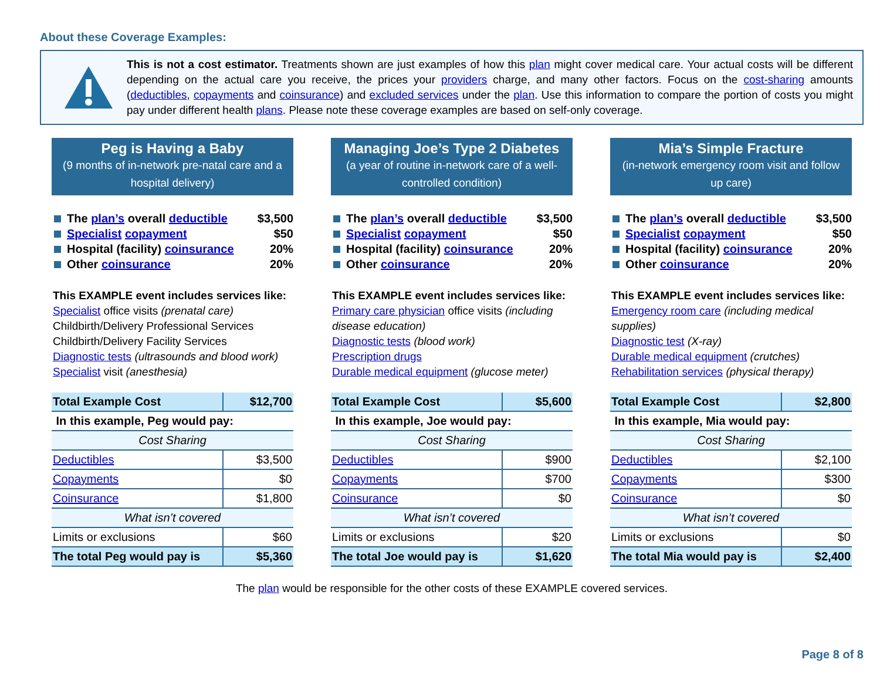About these Coverage Examples:
This is not a cost estimator. Treatments shown are just examples of how this plan might cover medical care. Your actual costs will be different depending on the actual care you receive, the prices your providers charge, and many other factors. Focus on the cost-sharing amounts (deductibles, copayments and coinsurance) and excluded services under the plan. Use this information to compare the portion of costs you might pay under different health plans. Please note these coverage examples are based on self-only coverage.
Peg is Having a Baby
(9 months of in-network pre-natal care and a hospital delivery)
The plan’s overall deductible $3,500
Specialist copayment $50
Hospital (facility) coinsurance 20%
Other coinsurance 20%
This EXAMPLE event includes services like:
Specialist office visits (prenatal care)
Childbirth/Delivery Professional Services
Childbirth/Delivery Facility Services
Diagnostic tests (ultrasounds and blood work)
Specialist visit (anesthesia)
| Total Example Cost | $12,700 |
| In this example, Peg would pay: | |
| Cost Sharing | |
| Deductibles | $3,500 |
| Copayments | $0 |
| Coinsurance | $1,800 |
| What isn’t covered | |
| Limits or exclusions | $60 |
| The total Peg would pay is | $5,360 |
Managing Joe’s Type 2 Diabetes
(a year of routine in-network care of a well-controlled condition)
The plan’s overall deductible $3,500
Specialist copayment $50
Hospital (facility) coinsurance 20%
Other coinsurance 20%
This EXAMPLE event includes services like:
Primary care physician office visits (including disease education)
Diagnostic tests (blood work)
Prescription drugs
Durable medical equipment (glucose meter)
| Total Example Cost | $5,600 |
| In this example, Joe would pay: | |
| Cost Sharing | |
| Deductibles | $900 |
| Copayments | $700 |
| Coinsurance | $0 |
| What isn’t covered | |
| Limits or exclusions | $20 |
| The total Joe would pay is | $1,620 |
Mia’s Simple Fracture
(in-network emergency room visit and follow up care)
The plan’s overall deductible $3,500
Specialist copayment $50
Hospital (facility) coinsurance 20%
Other coinsurance 20%
This EXAMPLE event includes services like:
Emergency room care (including medical supplies)
Diagnostic test (X-ray)
Durable medical equipment (crutches)
Rehabilitation services (physical therapy)
| Total Example Cost | $2,800 |
| In this example, Mia would pay: | |
| Cost Sharing | |
| Deductibles | $2,100 |
| Copayments | $300 |
| Coinsurance | $0 |
| What isn’t covered | |
| Limits or exclusions | $0 |
| The total Mia would pay is | $2,400 |
The plan would be responsible for the other costs of these EXAMPLE covered services.
Page 8 of 8